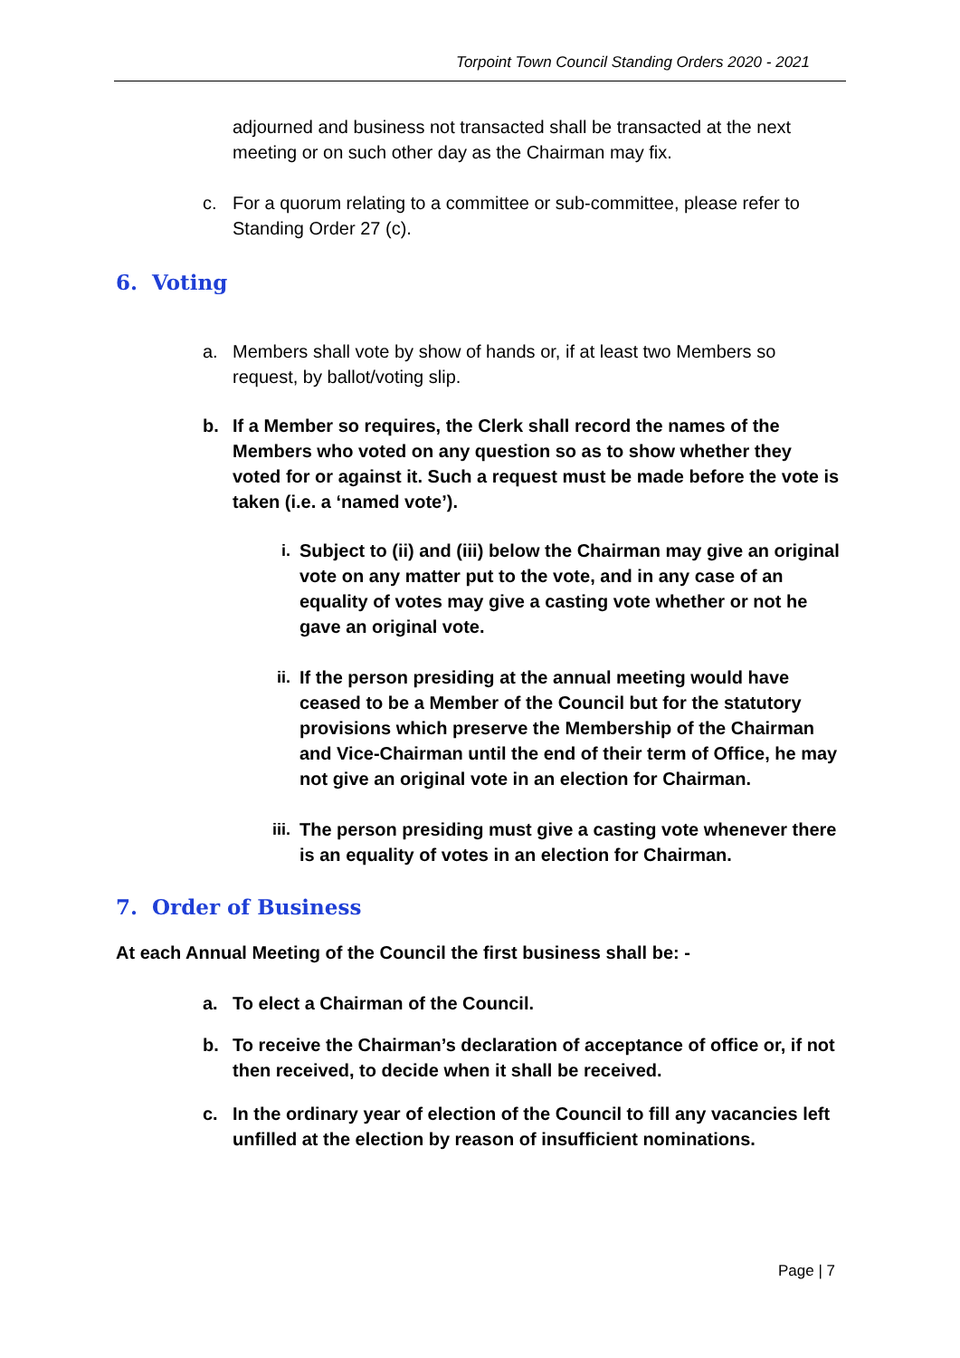Torpoint Town Council Standing Orders 2020 - 2021
adjourned and business not transacted shall be transacted at the next meeting or on such other day as the Chairman may fix.
c. For a quorum relating to a committee or sub-committee, please refer to Standing Order 27 (c).
6. Voting
a. Members shall vote by show of hands or, if at least two Members so request, by ballot/voting slip.
b. If a Member so requires, the Clerk shall record the names of the Members who voted on any question so as to show whether they voted for or against it. Such a request must be made before the vote is taken (i.e. a ‘named vote’).
i. Subject to (ii) and (iii) below the Chairman may give an original vote on any matter put to the vote, and in any case of an equality of votes may give a casting vote whether or not he gave an original vote.
ii. If the person presiding at the annual meeting would have ceased to be a Member of the Council but for the statutory provisions which preserve the Membership of the Chairman and Vice-Chairman until the end of their term of Office, he may not give an original vote in an election for Chairman.
iii. The person presiding must give a casting vote whenever there is an equality of votes in an election for Chairman.
7. Order of Business
At each Annual Meeting of the Council the first business shall be: -
a. To elect a Chairman of the Council.
b. To receive the Chairman’s declaration of acceptance of office or, if not then received, to decide when it shall be received.
c. In the ordinary year of election of the Council to fill any vacancies left unfilled at the election by reason of insufficient nominations.
Page | 7